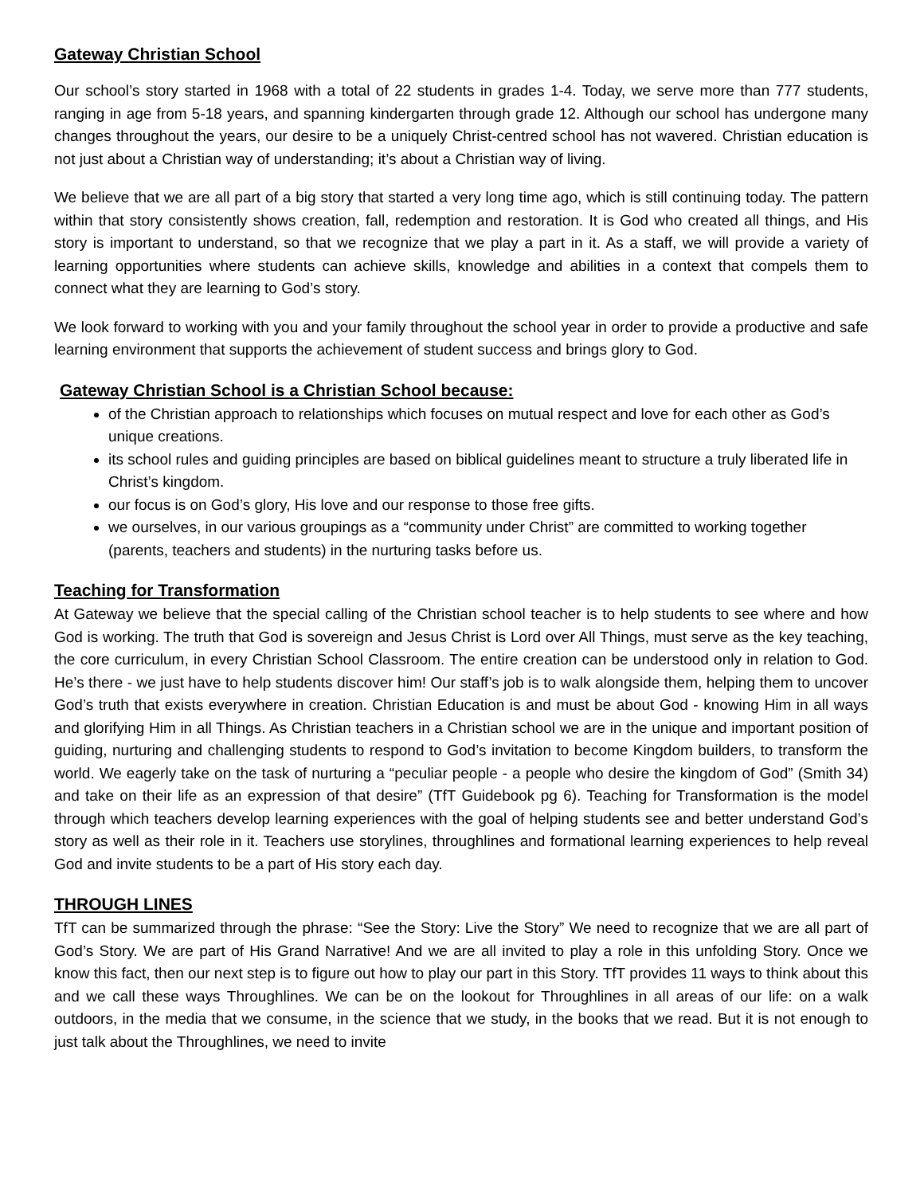Gateway Christian School
Our school’s story started in 1968 with a total of 22 students in grades 1-4. Today, we serve more than 777 students, ranging in age from 5-18 years, and spanning kindergarten through grade 12. Although our school has undergone many changes throughout the years, our desire to be a uniquely Christ-centred school has not wavered. Christian education is not just about a Christian way of understanding; it’s about a Christian way of living.
We believe that we are all part of a big story that started a very long time ago, which is still continuing today. The pattern within that story consistently shows creation, fall, redemption and restoration. It is God who created all things, and His story is important to understand, so that we recognize that we play a part in it. As a staff, we will provide a variety of learning opportunities where students can achieve skills, knowledge and abilities in a context that compels them to connect what they are learning to God’s story.
We look forward to working with you and your family throughout the school year in order to provide a productive and safe learning environment that supports the achievement of student success and brings glory to God.
Gateway Christian School is a Christian School because:
of the Christian approach to relationships which focuses on mutual respect and love for each other as God’s unique creations.
its school rules and guiding principles are based on biblical guidelines meant to structure a truly liberated life in Christ’s kingdom.
our focus is on God’s glory, His love and our response to those free gifts.
we ourselves, in our various groupings as a “community under Christ” are committed to working together (parents, teachers and students) in the nurturing tasks before us.
Teaching for Transformation
At Gateway we believe that the special calling of the Christian school teacher is to help students to see where and how God is working. The truth that God is sovereign and Jesus Christ is Lord over All Things, must serve as the key teaching, the core curriculum, in every Christian School Classroom. The entire creation can be understood only in relation to God. He’s there - we just have to help students discover him! Our staff’s job is to walk alongside them, helping them to uncover God’s truth that exists everywhere in creation. Christian Education is and must be about God - knowing Him in all ways and glorifying Him in all Things. As Christian teachers in a Christian school we are in the unique and important position of guiding, nurturing and challenging students to respond to God’s invitation to become Kingdom builders, to transform the world. We eagerly take on the task of nurturing a “peculiar people - a people who desire the kingdom of God” (Smith 34) and take on their life as an expression of that desire” (TfT Guidebook pg 6). Teaching for Transformation is the model through which teachers develop learning experiences with the goal of helping students see and better understand God’s story as well as their role in it. Teachers use storylines, throughlines and formational learning experiences to help reveal God and invite students to be a part of His story each day.
THROUGH LINES
TfT can be summarized through the phrase: “See the Story: Live the Story” We need to recognize that we are all part of God’s Story. We are part of His Grand Narrative! And we are all invited to play a role in this unfolding Story. Once we know this fact, then our next step is to figure out how to play our part in this Story. TfT provides 11 ways to think about this and we call these ways Throughlines. We can be on the lookout for Throughlines in all areas of our life: on a walk outdoors, in the media that we consume, in the science that we study, in the books that we read. But it is not enough to just talk about the Throughlines, we need to invite